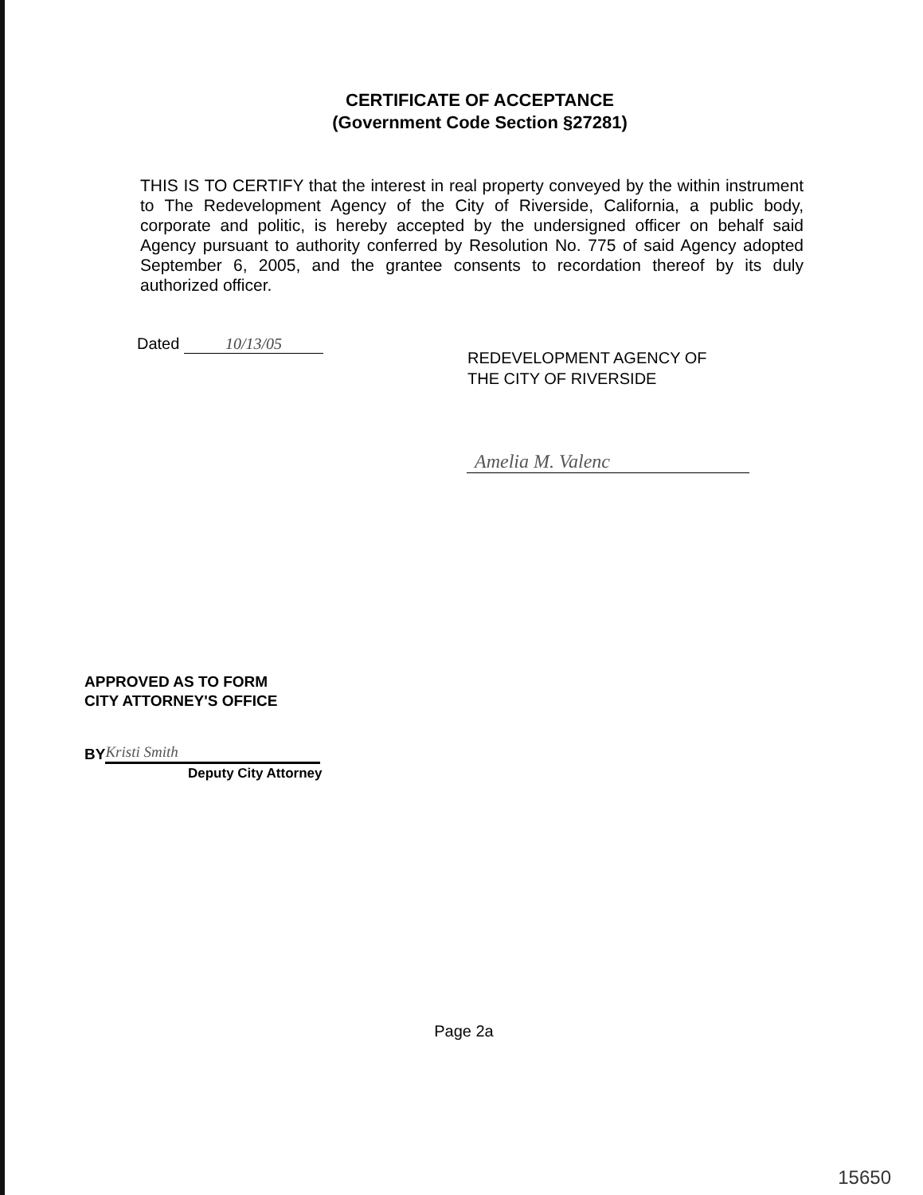CERTIFICATE OF ACCEPTANCE
(Government Code Section §27281)
THIS IS TO CERTIFY that the interest in real property conveyed by the within instrument to The Redevelopment Agency of the City of Riverside, California, a public body, corporate and politic, is hereby accepted by the undersigned officer on behalf said Agency pursuant to authority conferred by Resolution No. 775 of said Agency adopted September 6, 2005, and the grantee consents to recordation thereof by its duly authorized officer.
Dated 10/13/05
REDEVELOPMENT AGENCY OF
THE CITY OF RIVERSIDE
Amelia M. Valenc
APPROVED AS TO FORM
CITY ATTORNEY'S OFFICE
BY Kristi Smith
Deputy City Attorney
Page 2a
15650